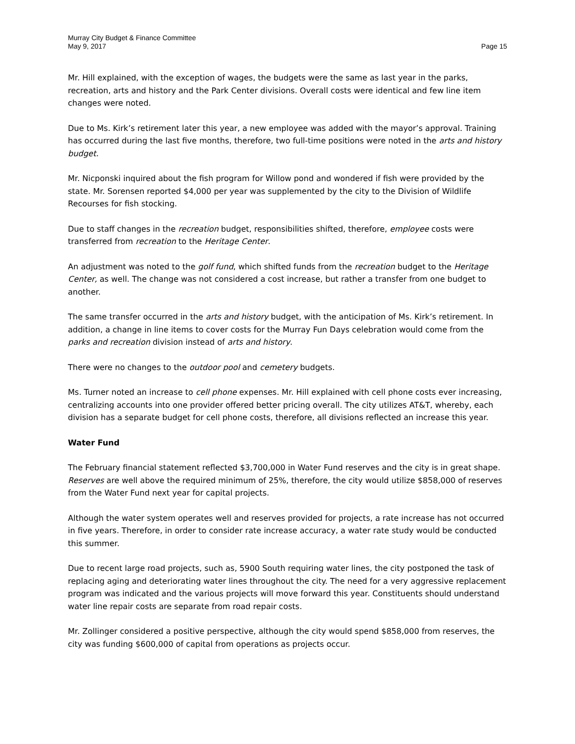Murray City Budget & Finance Committee
May 9, 2017 Page 15
Mr. Hill explained, with the exception of wages, the budgets were the same as last year in the parks, recreation, arts and history and the Park Center divisions. Overall costs were identical and few line item changes were noted.
Due to Ms. Kirk’s retirement later this year, a new employee was added with the mayor’s approval. Training has occurred during the last five months, therefore, two full-time positions were noted in the arts and history budget.
Mr. Nicponski inquired about the fish program for Willow pond and wondered if fish were provided by the state. Mr. Sorensen reported $4,000 per year was supplemented by the city to the Division of Wildlife Recourses for fish stocking.
Due to staff changes in the recreation budget, responsibilities shifted, therefore, employee costs were transferred from recreation to the Heritage Center.
An adjustment was noted to the golf fund, which shifted funds from the recreation budget to the Heritage Center, as well. The change was not considered a cost increase, but rather a transfer from one budget to another.
The same transfer occurred in the arts and history budget, with the anticipation of Ms. Kirk’s retirement. In addition, a change in line items to cover costs for the Murray Fun Days celebration would come from the parks and recreation division instead of arts and history.
There were no changes to the outdoor pool and cemetery budgets.
Ms. Turner noted an increase to cell phone expenses. Mr. Hill explained with cell phone costs ever increasing, centralizing accounts into one provider offered better pricing overall. The city utilizes AT&T, whereby, each division has a separate budget for cell phone costs, therefore, all divisions reflected an increase this year.
Water Fund
The February financial statement reflected $3,700,000 in Water Fund reserves and the city is in great shape. Reserves are well above the required minimum of 25%, therefore, the city would utilize $858,000 of reserves from the Water Fund next year for capital projects.
Although the water system operates well and reserves provided for projects, a rate increase has not occurred in five years. Therefore, in order to consider rate increase accuracy, a water rate study would be conducted this summer.
Due to recent large road projects, such as, 5900 South requiring water lines, the city postponed the task of replacing aging and deteriorating water lines throughout the city. The need for a very aggressive replacement program was indicated and the various projects will move forward this year. Constituents should understand water line repair costs are separate from road repair costs.
Mr. Zollinger considered a positive perspective, although the city would spend $858,000 from reserves, the city was funding $600,000 of capital from operations as projects occur.